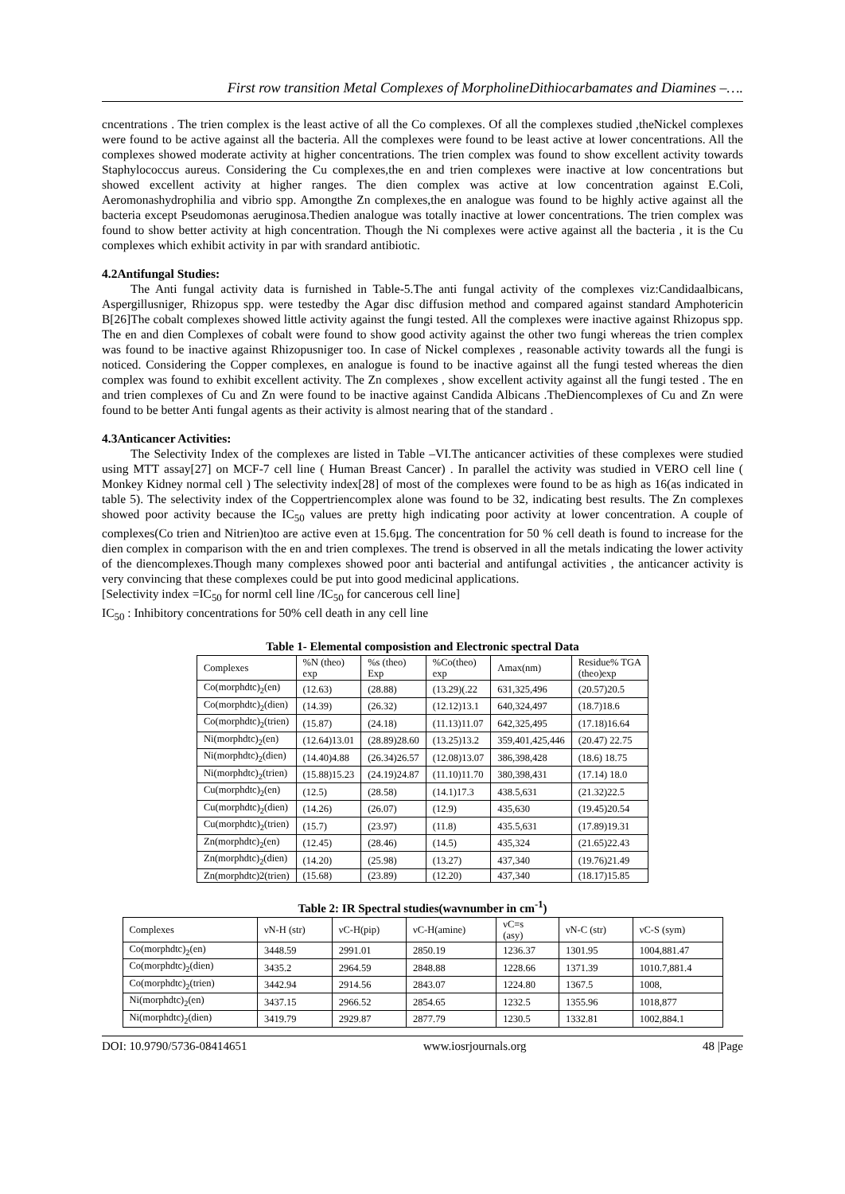First row transition Metal Complexes of MorpholineDithiocarbamates and Diamines –….
cncentrations . The trien complex is the least active of all the Co complexes. Of all the complexes studied ,theNickel complexes were found to be active against all the bacteria. All the complexes were found to be least active at lower concentrations. All the complexes showed moderate activity at higher concentrations. The trien complex was found to show excellent activity towards Staphylococcus aureus. Considering the Cu complexes,the en and trien complexes were inactive at low concentrations but showed excellent activity at higher ranges. The dien complex was active at low concentration against E.Coli, Aeromonashydrophilia and vibrio spp. Amongthe Zn complexes,the en analogue was found to be highly active against all the bacteria except Pseudomonas aeruginosa.Thedien analogue was totally inactive at lower concentrations. The trien complex was found to show better activity at high concentration. Though the Ni complexes were active against all the bacteria , it is the Cu complexes which exhibit activity in par with srandard antibiotic.
4.2Antifungal Studies:
The Anti fungal activity data is furnished in Table-5.The anti fungal activity of the complexes viz:Candidaalbicans, Aspergillusniger, Rhizopus spp. were testedby the Agar disc diffusion method and compared against standard Amphotericin B[26]The cobalt complexes showed little activity against the fungi tested. All the complexes were inactive against Rhizopus spp. The en and dien Complexes of cobalt were found to show good activity against the other two fungi whereas the trien complex was found to be inactive against Rhizopusniger too. In case of Nickel complexes , reasonable activity towards all the fungi is noticed. Considering the Copper complexes, en analogue is found to be inactive against all the fungi tested whereas the dien complex was found to exhibit excellent activity. The Zn complexes , show excellent activity against all the fungi tested . The en and trien complexes of Cu and Zn were found to be inactive against Candida Albicans .TheDiencomplexes of Cu and Zn were found to be better Anti fungal agents as their activity is almost nearing that of the standard .
4.3Anticancer Activities:
The Selectivity Index of the complexes are listed in Table –VI.The anticancer activities of these complexes were studied using MTT assay[27] on MCF-7 cell line ( Human Breast Cancer) . In parallel the activity was studied in VERO cell line ( Monkey Kidney normal cell ) The selectivity index[28] of most of the complexes were found to be as high as 16(as indicated in table 5). The selectivity index of the Coppertriencomplex alone was found to be 32, indicating best results. The Zn complexes showed poor activity because the IC<sub>50</sub> values are pretty high indicating poor activity at lower concentration. A couple of complexes(Co trien and Nitrien)too are active even at 15.6µg. The concentration for 50 % cell death is found to increase for the dien complex in comparison with the en and trien complexes. The trend is observed in all the metals indicating the lower activity of the diencomplexes.Though many complexes showed poor anti bacterial and antifungal activities , the anticancer activity is very convincing that these complexes could be put into good medicinal applications.
[Selectivity index =IC<sub>50</sub> for norml cell line /IC<sub>50</sub> for cancerous cell line]
IC<sub>50</sub> : Inhibitory concentrations for 50% cell death in any cell line
Table 1- Elemental composistion and Electronic spectral Data
| Complexes | %N (theo) exp | %s (theo) Exp | %Co(theo) exp | Λmax(nm) | Residue% TGA (theo)exp |
| Co(morphdtc)<sub>2</sub>(en) | (12.63) | (28.88) | (13.29)(.22 | 631,325,496 | (20.57)20.5 |
| Co(morphdtc)<sub>2</sub>(dien) | (14.39) | (26.32) | (12.12)13.1 | 640,324,497 | (18.7)18.6 |
| Co(morphdtc)<sub>2</sub>(trien) | (15.87) | (24.18) | (11.13)11.07 | 642,325,495 | (17.18)16.64 |
| Ni(morphdtc)<sub>2</sub>(en) | (12.64)13.01 | (28.89)28.60 | (13.25)13.2 | 359,401,425,446 | (20.47) 22.75 |
| Ni(morphdtc)<sub>2</sub>(dien) | (14.40)4.88 | (26.34)26.57 | (12.08)13.07 | 386,398,428 | (18.6) 18.75 |
| Ni(morphdtc)<sub>2</sub>(trien) | (15.88)15.23 | (24.19)24.87 | (11.10)11.70 | 380,398,431 | (17.14) 18.0 |
| Cu(morphdtc)<sub>2</sub>(en) | (12.5) | (28.58) | (14.1)17.3 | 438.5,631 | (21.32)22.5 |
| Cu(morphdtc)<sub>2</sub>(dien) | (14.26) | (26.07) | (12.9) | 435,630 | (19.45)20.54 |
| Cu(morphdtc)<sub>2</sub>(trien) | (15.7) | (23.97) | (11.8) | 435.5,631 | (17.89)19.31 |
| Zn(morphdtc)<sub>2</sub>(en) | (12.45) | (28.46) | (14.5) | 435,324 | (21.65)22.43 |
| Zn(morphdtc)<sub>2</sub>(dien) | (14.20) | (25.98) | (13.27) | 437,340 | (19.76)21.49 |
| Zn(morphdtc)2(trien) | (15.68) | (23.89) | (12.20) | 437,340 | (18.17)15.85 |
Table 2: IR Spectral studies(wavnumber in cm<sup>-1</sup>)
| Complexes | νN-H (str) | νC-H(pip) | νC-H(amine) | νC=s (asy) | νN-C (str) | νC-S (sym) |
| Co(morphdtc)<sub>2</sub>(en) | 3448.59 | 2991.01 | 2850.19 | 1236.37 | 1301.95 | 1004,881.47 |
| Co(morphdtc)<sub>2</sub>(dien) | 3435.2 | 2964.59 | 2848.88 | 1228.66 | 1371.39 | 1010.7,881.4 |
| Co(morphdtc)<sub>2</sub>(trien) | 3442.94 | 2914.56 | 2843.07 | 1224.80 | 1367.5 | 1008, |
| Ni(morphdtc)<sub>2</sub>(en) | 3437.15 | 2966.52 | 2854.65 | 1232.5 | 1355.96 | 1018,877 |
| Ni(morphdtc)<sub>2</sub>(dien) | 3419.79 | 2929.87 | 2877.79 | 1230.5 | 1332.81 | 1002,884.1 |
DOI: 10.9790/5736-08414651 www.iosrjournals.org 48 |Page